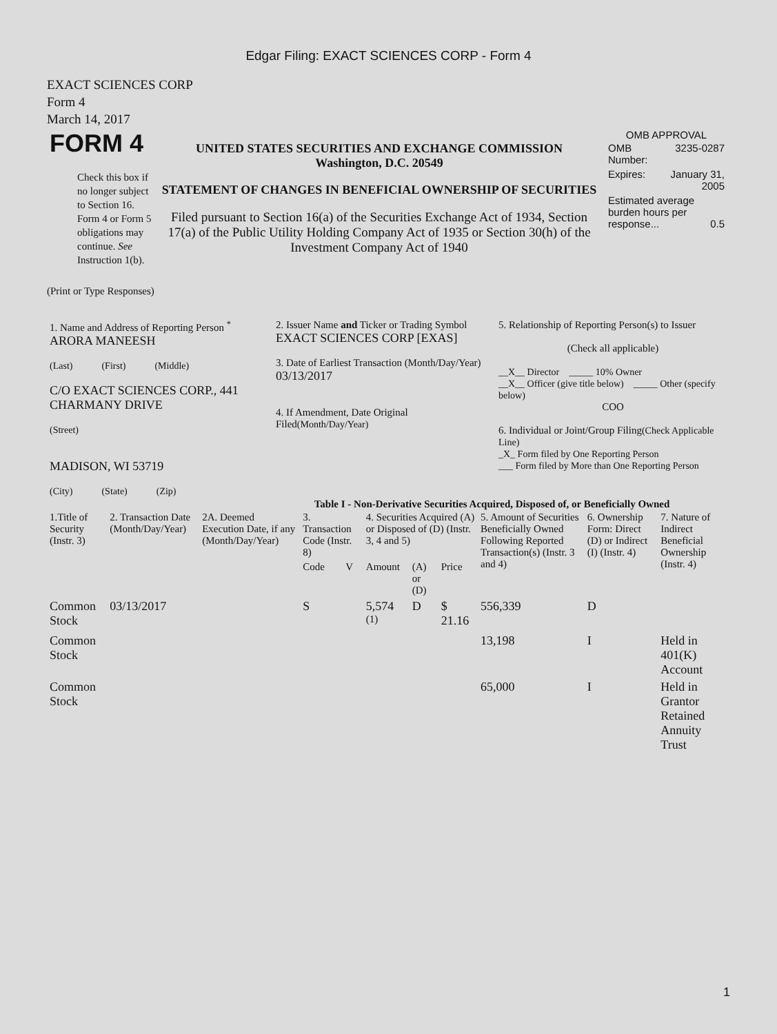Edgar Filing: EXACT SCIENCES CORP - Form 4
EXACT SCIENCES CORP
Form 4
March 14, 2017
| FORM 4 Check this box if no longer subject to Section 16. Form 4 or Form 5 obligations may continue. See Instruction 1(b). | UNITED STATES SECURITIES AND EXCHANGE COMMISSION Washington, D.C. 20549 STATEMENT OF CHANGES IN BENEFICIAL OWNERSHIP OF SECURITIES Filed pursuant to Section 16(a) of the Securities Exchange Act of 1934, Section 17(a) of the Public Utility Holding Company Act of 1935 or Section 30(h) of the Investment Company Act of 1940 | OMB APPROVAL / OMB Number: / 3235-0287 / / Expires: / January 31, 2005 / / Estimated average burden hours per response... 0.5 / / |
(Print or Type Responses)
| 1. Name and Address of Reporting Person <sup>*</sup> ARORA MANEESH (Last) (First) (Middle) C/O EXACT SCIENCES CORP., 441 CHARMANY DRIVE (Street) MADISON, WI 53719 (City) (State) (Zip) | 2. Issuer Name and Ticker or Trading Symbol EXACT SCIENCES CORP [EXAS] 3. Date of Earliest Transaction (Month/Day/Year) 03/13/2017 4. If Amendment, Date Original Filed (Month/Day/Year) | 5. Relationship of Reporting Person(s) to Issuer (Check all applicable) __X__ Director _____ 10% Owner __X__ Officer (give title below) _____ Other (specify below) COO 6. Individual or Joint/Group Filing (Check Applicable Line) _X_ Form filed by One Reporting Person ___ Form filed by More than One Reporting Person |
Table I - Non-Derivative Securities Acquired, Disposed of, or Beneficially Owned
| 1.Title of Security (Instr. 3) | 2. Transaction Date (Month/Day/Year) | 2A. Deemed Execution Date, if any (Month/Day/Year) | 3. Transaction Code (Instr. 8) | | 4. Securities Acquired (A) or Disposed of (D) (Instr. 3, 4 and 5) | | | 5. Amount of Securities Beneficially Owned Following Reported Transaction(s) (Instr. 3 and 4) | 6. Ownership Form: Direct (D) or Indirect (I) (Instr. 4) | 7. Nature of Indirect Beneficial Ownership (Instr. 4) |
| --- | --- | --- | --- | --- | --- | --- | --- | --- | --- | --- |
| | | | Code | V | Amount | (A) or (D) | Price | | | |
| Common Stock | 03/13/2017 | | S | | 5,574 <sup>(1)</sup> | D | $ 21.16 | 556,339 | D | |
| Common Stock | | | | | | | | 13,198 | I | Held in 401(K) Account |
| Common Stock | | | | | | | | 65,000 | I | Held in Grantor Retained Annuity Trust |
1